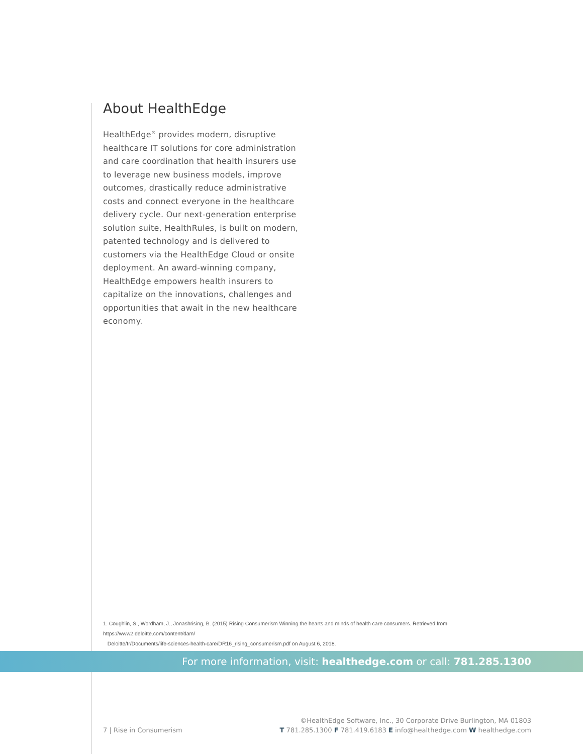About HealthEdge
HealthEdge<sup>®</sup> provides modern, disruptive healthcare IT solutions for core administration and care coordination that health insurers use to leverage new business models, improve outcomes, drastically reduce administrative costs and connect everyone in the healthcare delivery cycle. Our next-generation enterprise solution suite, HealthRules, is built on modern, patented technology and is delivered to customers via the HealthEdge Cloud or onsite deployment. An award-winning company, HealthEdge empowers health insurers to capitalize on the innovations, challenges and opportunities that await in the new healthcare economy.
1. Coughlin, S., Wordham, J., Jonashrising, B. (2015) Rising Consumerism Winning the hearts and minds of health care consumers. Retrieved from https://www2.deloitte.com/content/dam/
Deloitte/tr/Documents/life-sciences-health-care/DR16_rising_consumerism.pdf on August 6, 2018.
For more information, visit: healthedge.com or call: 781.285.1300
7 | Rise in Consumerism
©HealthEdge Software, Inc., 30 Corporate Drive Burlington, MA 01803
T 781.285.1300 F 781.419.6183 E info@healthedge.com W healthedge.com